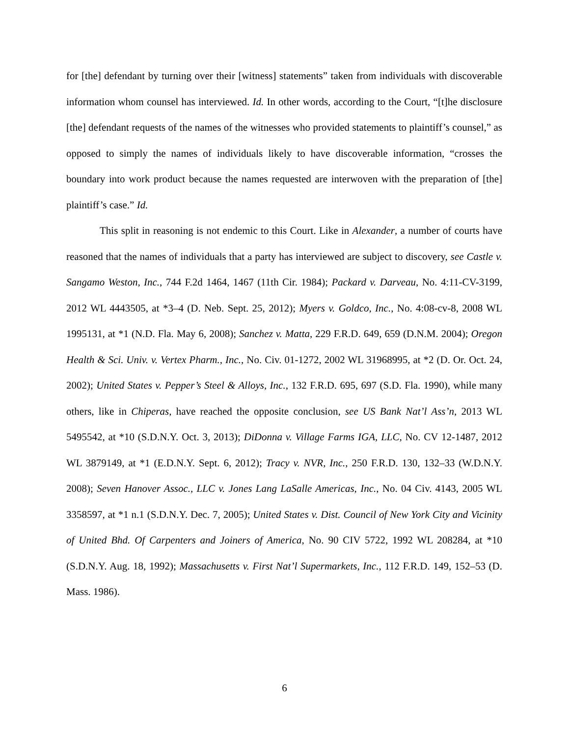for [the] defendant by turning over their [witness] statements” taken from individuals with discov­erable information whom counsel has interviewed. Id. In other words, according to the Court, “[t]he disclosure [the] defendant requests of the names of the witnesses who provided statements to plaintiff’s counsel,” as opposed to simply the names of individuals likely to have discoverable information, “crosses the boundary into work product because the names requested are interwoven with the preparation of [the] plaintiff’s case.” Id.
This split in reasoning is not endemic to this Court. Like in Alexander, a number of courts have reasoned that the names of individuals that a party has interviewed are subject to discovery, see Castle v. Sangamo Weston, Inc., 744 F.2d 1464, 1467 (11th Cir. 1984); Packard v. Darveau, No. 4:11-CV-3199, 2012 WL 4443505, at *3–4 (D. Neb. Sept. 25, 2012); Myers v. Goldco, Inc., No. 4:08-cv-8, 2008 WL 1995131, at *1 (N.D. Fla. May 6, 2008); Sanchez v. Matta, 229 F.R.D. 649, 659 (D.N.M. 2004); Oregon Health & Sci. Univ. v. Vertex Pharm., Inc., No. Civ. 01-1272, 2002 WL 31968995, at *2 (D. Or. Oct. 24, 2002); United States v. Pepper’s Steel & Alloys, Inc., 132 F.R.D. 695, 697 (S.D. Fla. 1990), while many others, like in Chiperas, have reached the op­posite conclusion, see US Bank Nat’l Ass’n, 2013 WL 5495542, at *10 (S.D.N.Y. Oct. 3, 2013); DiDonna v. Village Farms IGA, LLC, No. CV 12-1487, 2012 WL 3879149, at *1 (E.D.N.Y. Sept. 6, 2012); Tracy v. NVR, Inc., 250 F.R.D. 130, 132–33 (W.D.N.Y. 2008); Seven Hanover Assoc., LLC v. Jones Lang LaSalle Americas, Inc., No. 04 Civ. 4143, 2005 WL 3358597, at *1 n.1 (S.D.N.Y. Dec. 7, 2005); United States v. Dist. Council of New York City and Vicinity of United Bhd. Of Carpenters and Joiners of America, No. 90 CIV 5722, 1992 WL 208284, at *10 (S.D.N.Y. Aug. 18, 1992); Massachusetts v. First Nat’l Supermarkets, Inc., 112 F.R.D. 149, 152–53 (D. Mass. 1986).
6